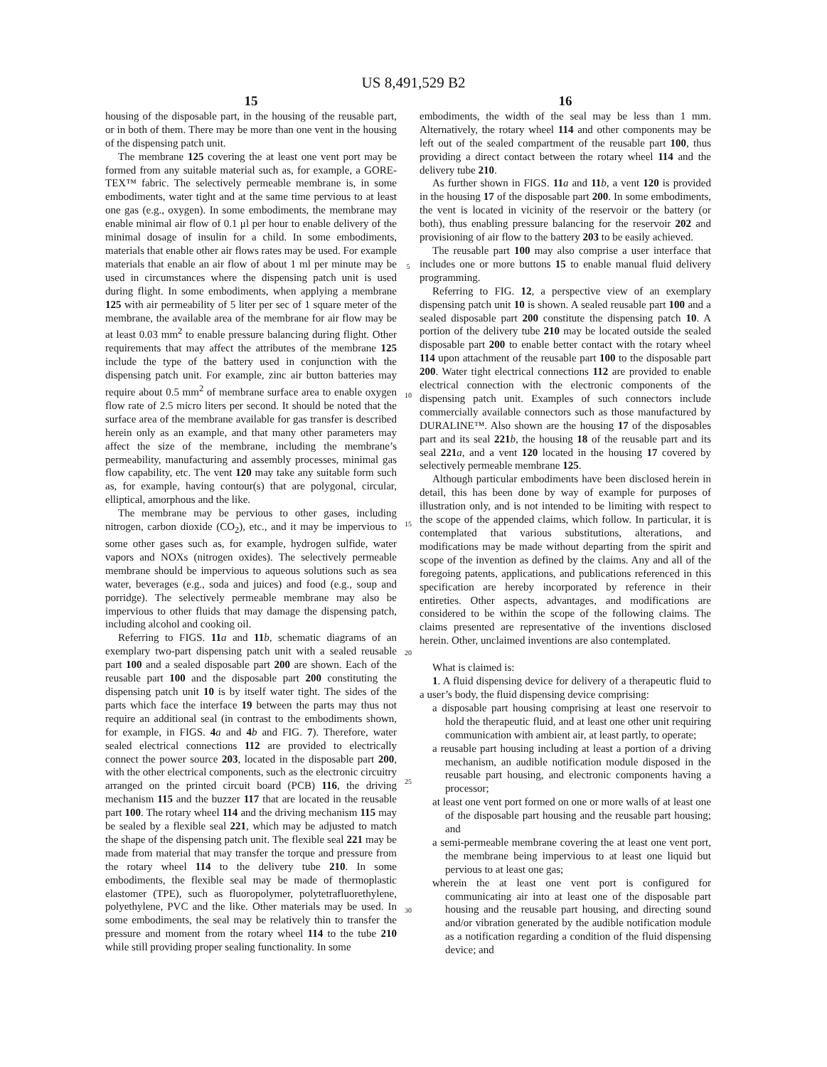US 8,491,529 B2
15
housing of the disposable part, in the housing of the reusable part, or in both of them. There may be more than one vent in the housing of the dispensing patch unit.
The membrane 125 covering the at least one vent port may be formed from any suitable material such as, for example, a GORE-TEX™ fabric. The selectively permeable membrane is, in some embodiments, water tight and at the same time pervious to at least one gas (e.g., oxygen). In some embodiments, the membrane may enable minimal air flow of 0.1 μl per hour to enable delivery of the minimal dosage of insulin for a child. In some embodiments, materials that enable other air flows rates may be used. For example materials that enable an air flow of about 1 ml per minute may be used in circumstances where the dispensing patch unit is used during flight. In some embodiments, when applying a membrane 125 with air permeability of 5 liter per sec of 1 square meter of the membrane, the available area of the membrane for air flow may be at least 0.03 mm<sup>2</sup> to enable pressure balancing during flight. Other requirements that may affect the attributes of the membrane 125 include the type of the battery used in conjunction with the dispensing patch unit. For example, zinc air button batteries may require about 0.5 mm<sup>2</sup> of membrane surface area to enable oxygen flow rate of 2.5 micro liters per second. It should be noted that the surface area of the membrane available for gas transfer is described herein only as an example, and that many other parameters may affect the size of the membrane, including the membrane’s permeability, manufacturing and assembly processes, minimal gas flow capability, etc. The vent 120 may take any suitable form such as, for example, having contour(s) that are polygonal, circular, elliptical, amorphous and the like.
The membrane may be pervious to other gases, including nitrogen, carbon dioxide (CO<sub>2</sub>), etc., and it may be impervious to some other gases such as, for example, hydrogen sulfide, water vapors and NOXs (nitrogen oxides). The selectively permeable membrane should be impervious to aqueous solutions such as sea water, beverages (e.g., soda and juices) and food (e.g., soup and porridge). The selectively permeable membrane may also be impervious to other fluids that may damage the dispensing patch, including alcohol and cooking oil.
Referring to FIGS. 11 a and 11 b, schematic diagrams of an exemplary two-part dispensing patch unit with a sealed reusable part 100 and a sealed disposable part 200 are shown. Each of the reusable part 100 and the disposable part 200 constituting the dispensing patch unit 10 is by itself water tight. The sides of the parts which face the interface 19 between the parts may thus not require an additional seal (in contrast to the embodiments shown, for example, in FIGS. 4 a and 4 b and FIG. 7). Therefore, water sealed electrical connections 112 are provided to electrically connect the power source 203, located in the disposable part 200, with the other electrical components, such as the electronic circuitry arranged on the printed circuit board (PCB) 116, the driving mechanism 115 and the buzzer 117 that are located in the reusable part 100. The rotary wheel 114 and the driving mechanism 115 may be sealed by a flexible seal 221, which may be adjusted to match the shape of the dispensing patch unit. The flexible seal 221 may be made from material that may transfer the torque and pressure from the rotary wheel 114 to the delivery tube 210. In some embodiments, the flexible seal may be made of thermoplastic elastomer (TPE), such as fluoropolymer, polytetrafluorethylene, polyethylene, PVC and the like. Other materials may be used. In some embodiments, the seal may be relatively thin to transfer the pressure and moment from the rotary wheel 114 to the tube 210 while still providing proper sealing functionality. In some
5
10
15
20
25
30
16
embodiments, the width of the seal may be less than 1 mm. Alternatively, the rotary wheel 114 and other components may be left out of the sealed compartment of the reusable part 100, thus providing a direct contact between the rotary wheel 114 and the delivery tube 210.
As further shown in FIGS. 11 a and 11 b, a vent 120 is provided in the housing 17 of the disposable part 200. In some embodiments, the vent is located in vicinity of the reservoir or the battery (or both), thus enabling pressure balancing for the reservoir 202 and provisioning of air flow to the battery 203 to be easily achieved.
The reusable part 100 may also comprise a user interface that includes one or more buttons 15 to enable manual fluid delivery programming.
Referring to FIG. 12, a perspective view of an exemplary dispensing patch unit 10 is shown. A sealed reusable part 100 and a sealed disposable part 200 constitute the dispensing patch 10. A portion of the delivery tube 210 may be located outside the sealed disposable part 200 to enable better contact with the rotary wheel 114 upon attachment of the reusable part 100 to the disposable part 200. Water tight electrical connections 112 are provided to enable electrical connection with the electronic components of the dispensing patch unit. Examples of such connectors include commercially available connectors such as those manufactured by DURALINE™. Also shown are the housing 17 of the disposables part and its seal 221 b, the housing 18 of the reusable part and its seal 221 a, and a vent 120 located in the housing 17 covered by selectively permeable membrane 125.
Although particular embodiments have been disclosed herein in detail, this has been done by way of example for purposes of illustration only, and is not intended to be limiting with respect to the scope of the appended claims, which follow. In particular, it is contemplated that various substitutions, alterations, and modifications may be made without departing from the spirit and scope of the invention as defined by the claims. Any and all of the foregoing patents, applications, and publications referenced in this specification are hereby incorporated by reference in their entireties. Other aspects, advantages, and modifications are considered to be within the scope of the following claims. The claims presented are representative of the inventions disclosed herein. Other, unclaimed inventions are also contemplated.
What is claimed is:
1. A fluid dispensing device for delivery of a therapeutic fluid to a user’s body, the fluid dispensing device comprising:
a disposable part housing comprising at least one reservoir to hold the therapeutic fluid, and at least one other unit requiring communication with ambient air, at least partly, to operate;
a reusable part housing including at least a portion of a driving mechanism, an audible notification module disposed in the reusable part housing, and electronic components having a processor;
at least one vent port formed on one or more walls of at least one of the disposable part housing and the reusable part housing; and
a semi-permeable membrane covering the at least one vent port, the membrane being impervious to at least one liquid but pervious to at least one gas;
wherein the at least one vent port is configured for communicating air into at least one of the disposable part housing and the reusable part housing, and directing sound and/or vibration generated by the audible notification module as a notification regarding a condition of the fluid dispensing device; and